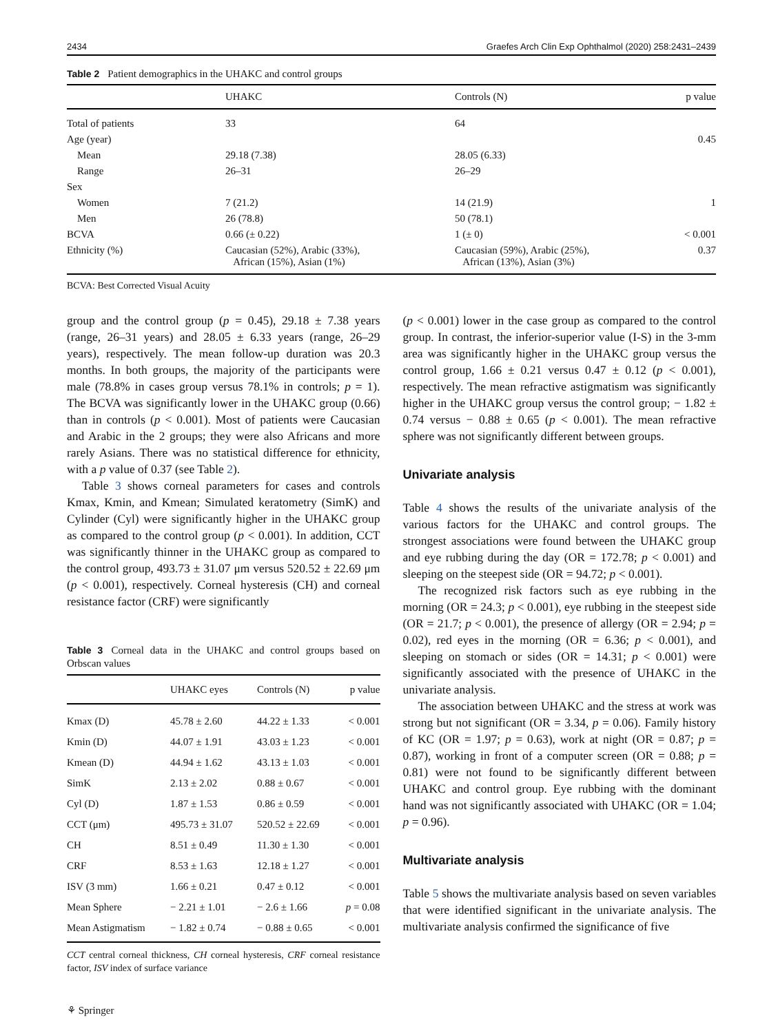2434 Graefes Arch Clin Exp Ophthalmol (2020) 258:2431–2439
Table 2 Patient demographics in the UHAKC and control groups
| | UHAKC | Controls (N) | p value |
| --- | --- | --- | --- |
| Total of patients | 33 | 64 | |
| Age (year) | | | 0.45 |
| Mean | 29.18 (7.38) | 28.05 (6.33) | |
| Range | 26–31 | 26–29 | |
| Sex | | | |
| Women | 7 (21.2) | 14 (21.9) | 1 |
| Men | 26 (78.8) | 50 (78.1) | |
| BCVA | 0.66 (± 0.22) | 1 (± 0) | < 0.001 |
| Ethnicity (%) | Caucasian (52%), Arabic (33%), African (15%), Asian (1%) | Caucasian (59%), Arabic (25%), African (13%), Asian (3%) | 0.37 |
BCVA: Best Corrected Visual Acuity
group and the control group (p = 0.45), 29.18 ± 7.38 years (range, 26–31 years) and 28.05 ± 6.33 years (range, 26–29 years), respectively. The mean follow-up duration was 20.3 months. In both groups, the majority of the participants were male (78.8% in cases group versus 78.1% in controls; p = 1). The BCVA was significantly lower in the UHAKC group (0.66) than in controls (p < 0.001). Most of patients were Caucasian and Arabic in the 2 groups; they were also Africans and more rarely Asians. There was no statistical difference for ethnicity, with a p value of 0.37 (see Table 2).
Table 3 shows corneal parameters for cases and controls Kmax, Kmin, and Kmean; Simulated keratometry (SimK) and Cylinder (Cyl) were significantly higher in the UHAKC group as compared to the control group (p < 0.001). In addition, CCT was significantly thinner in the UHAKC group as compared to the control group, 493.73 ± 31.07 μm versus 520.52 ± 22.69 μm (p < 0.001), respectively. Corneal hysteresis (CH) and corneal resistance factor (CRF) were significantly
Table 3 Corneal data in the UHAKC and control groups based on Orbscan values
| | UHAKC eyes | Controls (N) | p value |
| --- | --- | --- | --- |
| Kmax (D) | 45.78 ± 2.60 | 44.22 ± 1.33 | < 0.001 |
| Kmin (D) | 44.07 ± 1.91 | 43.03 ± 1.23 | < 0.001 |
| Kmean (D) | 44.94 ± 1.62 | 43.13 ± 1.03 | < 0.001 |
| SimK | 2.13 ± 2.02 | 0.88 ± 0.67 | < 0.001 |
| Cyl (D) | 1.87 ± 1.53 | 0.86 ± 0.59 | < 0.001 |
| CCT (μm) | 495.73 ± 31.07 | 520.52 ± 22.69 | < 0.001 |
| CH | 8.51 ± 0.49 | 11.30 ± 1.30 | < 0.001 |
| CRF | 8.53 ± 1.63 | 12.18 ± 1.27 | < 0.001 |
| ISV (3 mm) | 1.66 ± 0.21 | 0.47 ± 0.12 | < 0.001 |
| Mean Sphere | − 2.21 ± 1.01 | − 2.6 ± 1.66 | p = 0.08 |
| Mean Astigmatism | − 1.82 ± 0.74 | − 0.88 ± 0.65 | < 0.001 |
CCT central corneal thickness, CH corneal hysteresis, CRF corneal resistance factor, ISV index of surface variance
⚘ Springer
(p < 0.001) lower in the case group as compared to the control group. In contrast, the inferior-superior value (I-S) in the 3-mm area was significantly higher in the UHAKC group versus the control group, 1.66 ± 0.21 versus 0.47 ± 0.12 (p < 0.001), respectively. The mean refractive astigmatism was significantly higher in the UHAKC group versus the control group; − 1.82 ± 0.74 versus − 0.88 ± 0.65 (p < 0.001). The mean refractive sphere was not significantly different between groups.
Univariate analysis
Table 4 shows the results of the univariate analysis of the various factors for the UHAKC and control groups. The strongest associations were found between the UHAKC group and eye rubbing during the day (OR = 172.78; p < 0.001) and sleeping on the steepest side (OR = 94.72; p < 0.001).
The recognized risk factors such as eye rubbing in the morning (OR = 24.3; p < 0.001), eye rubbing in the steepest side (OR = 21.7; p < 0.001), the presence of allergy (OR = 2.94; p = 0.02), red eyes in the morning (OR = 6.36; p < 0.001), and sleeping on stomach or sides (OR = 14.31; p < 0.001) were significantly associated with the presence of UHAKC in the univariate analysis.
The association between UHAKC and the stress at work was strong but not significant (OR = 3.34, p = 0.06). Family history of KC (OR = 1.97; p = 0.63), work at night (OR = 0.87; p = 0.87), working in front of a computer screen (OR = 0.88; p = 0.81) were not found to be significantly different between UHAKC and control group. Eye rubbing with the dominant hand was not significantly associated with UHAKC (OR = 1.04; p = 0.96).
Multivariate analysis
Table 5 shows the multivariate analysis based on seven variables that were identified significant in the univariate analysis. The multivariate analysis confirmed the significance of five